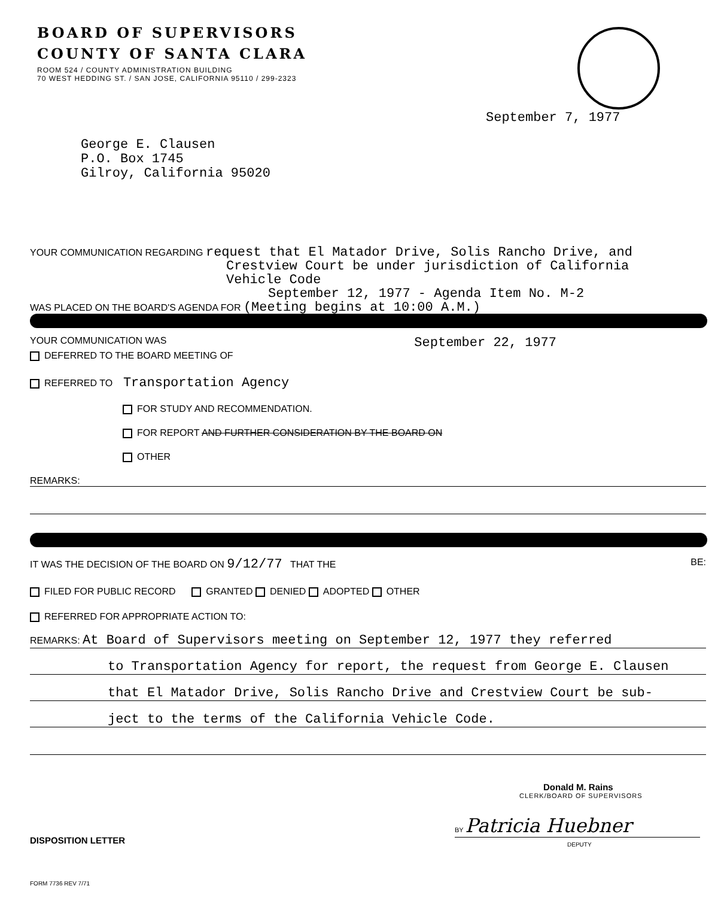BOARD OF SUPERVISORS
COUNTY OF SANTA CLARA
ROOM 524 / COUNTY ADMINISTRATION BUILDING
70 WEST HEDDING ST. / SAN JOSE, CALIFORNIA 95110 / 299-2323
September 7, 1977
George E. Clausen
P.O. Box 1745
Gilroy, California 95020
YOUR COMMUNICATION REGARDING request that El Matador Drive, Solis Rancho Drive, and
Crestview Court be under jurisdiction of California
Vehicle Code
September 12, 1977 - Agenda Item No. M-2
WAS PLACED ON THE BOARD'S AGENDA FOR (Meeting begins at 10:00 A.M.)
YOUR COMMUNICATION WAS September 22, 1977
DEFERRED TO THE BOARD MEETING OF
REFERRED TO Transportation Agency
FOR STUDY AND RECOMMENDATION.
FOR REPORT AND FURTHER CONSIDERATION BY THE BOARD ON
OTHER
REMARKS:
IT WAS THE DECISION OF THE BOARD ON 9/12/77 THAT THE BE:
FILED FOR PUBLIC RECORD GRANTED DENIED ADOPTED OTHER
REFERRED FOR APPROPRIATE ACTION TO:
REMARKS: At Board of Supervisors meeting on September 12, 1977 they referred
to Transportation Agency for report, the request from George E. Clausen
that El Matador Drive, Solis Rancho Drive and Crestview Court be sub-
ject to the terms of the California Vehicle Code.
Donald M. Rains
CLERK/BOARD OF SUPERVISORS
DISPOSITION LETTER
BY Patricia Huebner
DEPUTY
FORM 7736 REV 7/71